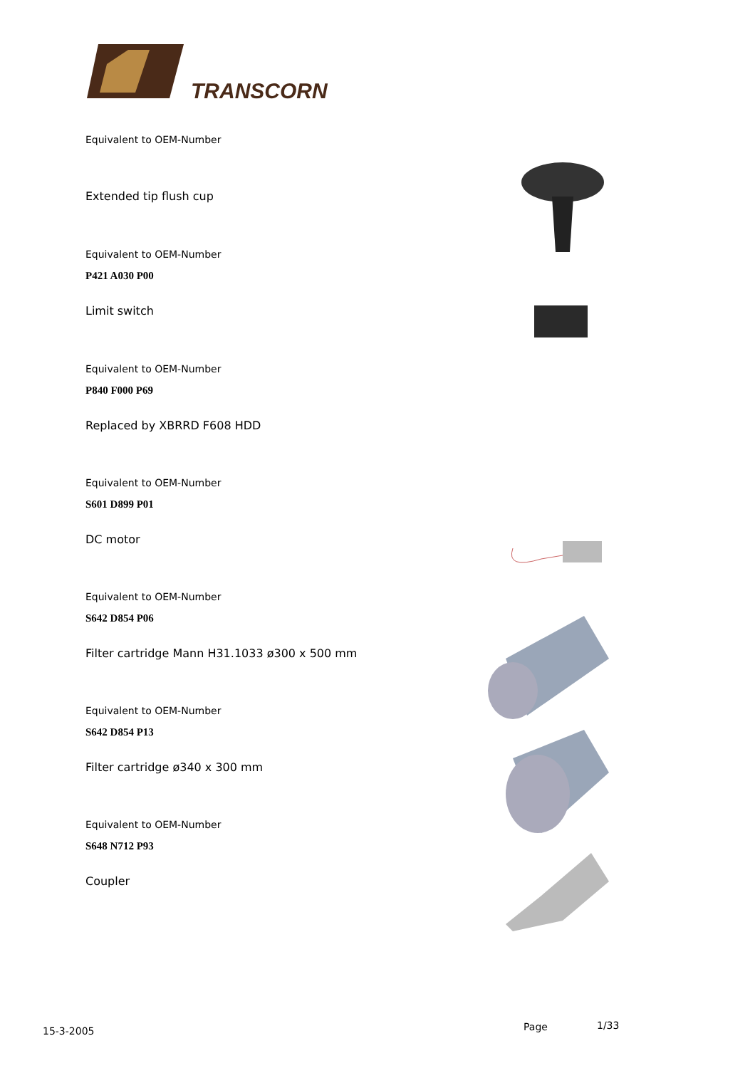TRANSCORN
Equivalent to OEM-Number
Extended tip flush cup
Equivalent to OEM-Number
P421 A030 P00
Limit switch
Equivalent to OEM-Number
P840 F000 P69
Replaced by XBRRD F608 HDD
Equivalent to OEM-Number
S601 D899 P01
DC motor
Equivalent to OEM-Number
S642 D854 P06
Filter cartridge Mann H31.1033 ø300 x 500 mm
Equivalent to OEM-Number
S642 D854 P13
Filter cartridge ø340 x 300 mm
Equivalent to OEM-Number
S648 N712 P93
Coupler
15-3-2005 Page 1/33